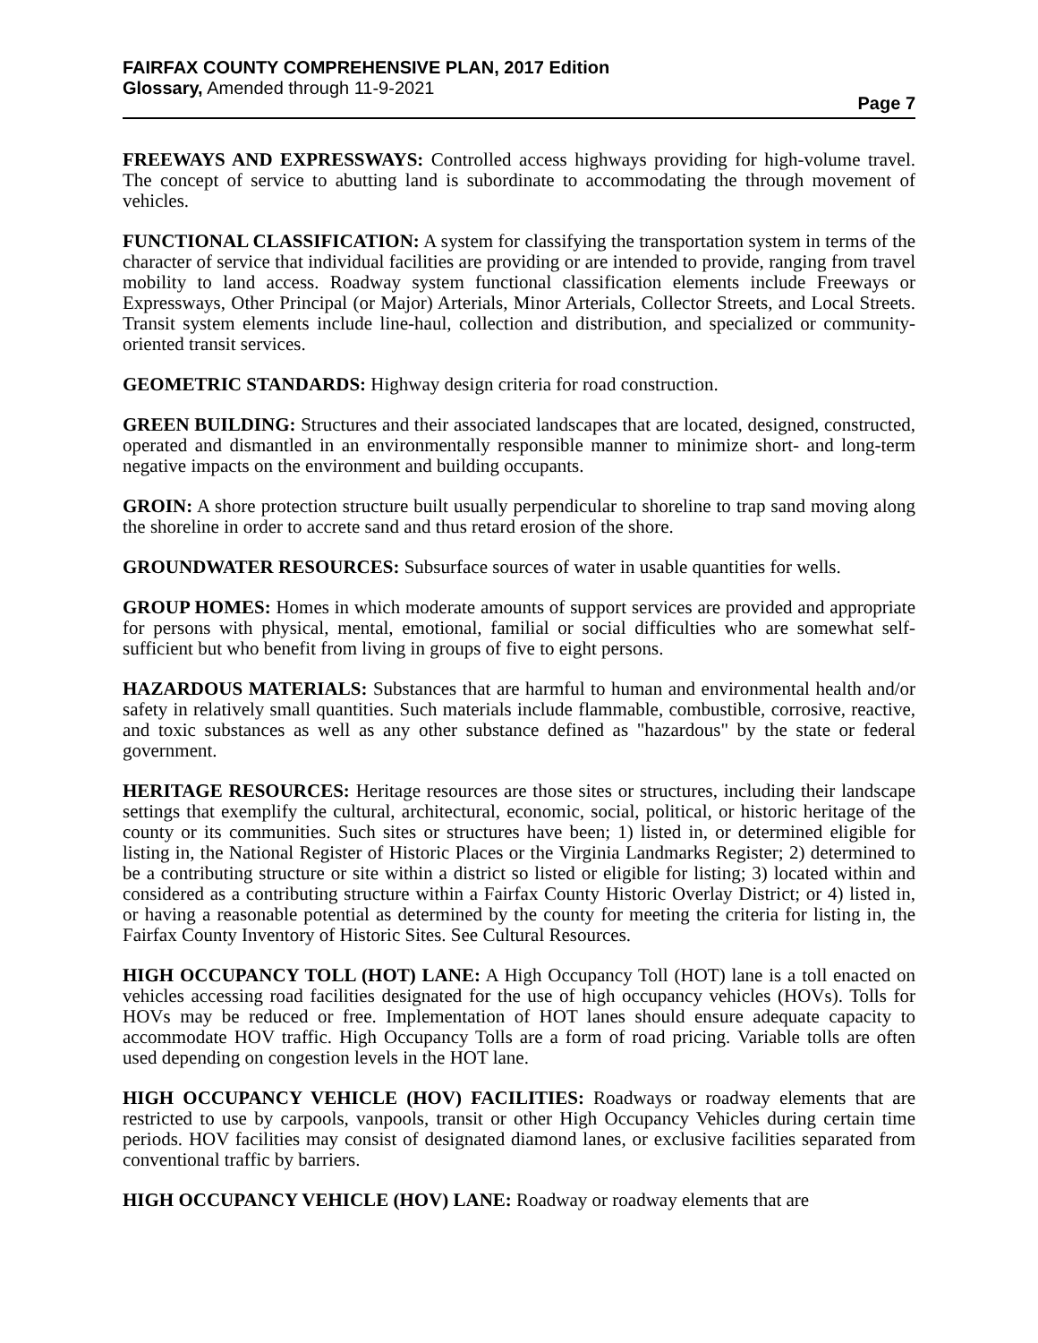FAIRFAX COUNTY COMPREHENSIVE PLAN, 2017 Edition
Glossary, Amended through 11-9-2021
Page 7
FREEWAYS AND EXPRESSWAYS: Controlled access highways providing for high-volume travel. The concept of service to abutting land is subordinate to accommodating the through movement of vehicles.
FUNCTIONAL CLASSIFICATION: A system for classifying the transportation system in terms of the character of service that individual facilities are providing or are intended to provide, ranging from travel mobility to land access. Roadway system functional classification elements include Freeways or Expressways, Other Principal (or Major) Arterials, Minor Arterials, Collector Streets, and Local Streets. Transit system elements include line-haul, collection and distribution, and specialized or community-oriented transit services.
GEOMETRIC STANDARDS: Highway design criteria for road construction.
GREEN BUILDING: Structures and their associated landscapes that are located, designed, constructed, operated and dismantled in an environmentally responsible manner to minimize short- and long-term negative impacts on the environment and building occupants.
GROIN: A shore protection structure built usually perpendicular to shoreline to trap sand moving along the shoreline in order to accrete sand and thus retard erosion of the shore.
GROUNDWATER RESOURCES: Subsurface sources of water in usable quantities for wells.
GROUP HOMES: Homes in which moderate amounts of support services are provided and appropriate for persons with physical, mental, emotional, familial or social difficulties who are somewhat self-sufficient but who benefit from living in groups of five to eight persons.
HAZARDOUS MATERIALS: Substances that are harmful to human and environmental health and/or safety in relatively small quantities. Such materials include flammable, combustible, corrosive, reactive, and toxic substances as well as any other substance defined as "hazardous" by the state or federal government.
HERITAGE RESOURCES: Heritage resources are those sites or structures, including their landscape settings that exemplify the cultural, architectural, economic, social, political, or historic heritage of the county or its communities. Such sites or structures have been; 1) listed in, or determined eligible for listing in, the National Register of Historic Places or the Virginia Landmarks Register; 2) determined to be a contributing structure or site within a district so listed or eligible for listing; 3) located within and considered as a contributing structure within a Fairfax County Historic Overlay District; or 4) listed in, or having a reasonable potential as determined by the county for meeting the criteria for listing in, the Fairfax County Inventory of Historic Sites. See Cultural Resources.
HIGH OCCUPANCY TOLL (HOT) LANE: A High Occupancy Toll (HOT) lane is a toll enacted on vehicles accessing road facilities designated for the use of high occupancy vehicles (HOVs). Tolls for HOVs may be reduced or free. Implementation of HOT lanes should ensure adequate capacity to accommodate HOV traffic. High Occupancy Tolls are a form of road pricing. Variable tolls are often used depending on congestion levels in the HOT lane.
HIGH OCCUPANCY VEHICLE (HOV) FACILITIES: Roadways or roadway elements that are restricted to use by carpools, vanpools, transit or other High Occupancy Vehicles during certain time periods. HOV facilities may consist of designated diamond lanes, or exclusive facilities separated from conventional traffic by barriers.
HIGH OCCUPANCY VEHICLE (HOV) LANE: Roadway or roadway elements that are